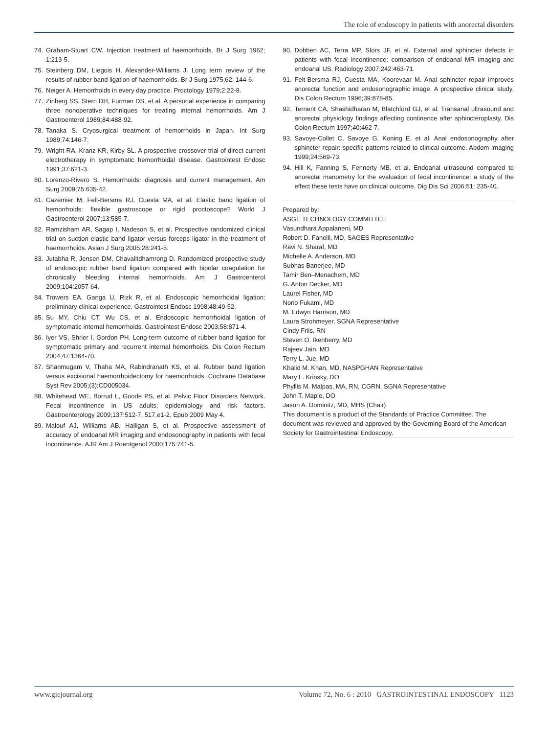The role of endoscopy in patients with anorectal disorders
74. Graham-Stuart CW. Injection treatment of haemorrhoids. Br J Surg 1962; 1:213-5.
75. Steinberg DM, Liegois H, Alexander-Williams J. Long term review of the results of rubber band ligation of haemorrhoids. Br J Surg 1975;62: 144-6.
76. Neiger A. Hemorrhoids in every day practice. Proctology 1979;2:22-8.
77. Zinberg SS, Stern DH, Furman DS, et al. A personal experience in comparing three nonoperative techniques for treating internal hemorrhoids. Am J Gastroenterol 1989;84:488-92.
78. Tanaka S. Cryosurgical treatment of hemorrhoids in Japan. Int Surg 1989;74:146-7.
79. Wright RA, Kranz KR, Kirby SL. A prospective crossover trial of direct current electrotherapy in symptomatic hemorrhoidal disease. Gastrointest Endosc 1991;37:621-3.
80. Lorenzo-Rivero S. Hemorrhoids: diagnosis and current management. Am Surg 2009;75:635-42.
81. Cazemier M, Felt-Bersma RJ, Cuesta MA, et al. Elastic band ligation of hemorrhoids: flexible gastroscope or rigid proctoscope? World J Gastroenterol 2007;13:585-7.
82. Ramzisham AR, Sagap I, Nadeson S, et al. Prospective randomized clinical trial on suction elastic band ligator versus forceps ligator in the treatment of haemorrhoids. Asian J Surg 2005;28:241-5.
83. Jutabha R, Jensen DM, Chavalitdhamrong D. Randomized prospective study of endoscopic rubber band ligation compared with bipolar coagulation for chronically bleeding internal hemorrhoids. Am J Gastroenterol 2009;104:2057-64.
84. Trowers EA, Ganga U, Rizk R, et al. Endoscopic hemorrhoidal ligation: preliminary clinical experience. Gastrointest Endosc 1998;48:49-52.
85. Su MY, Chiu CT, Wu CS, et al. Endoscopic hemorrhoidal ligation of symptomatic internal hemorrhoids. Gastrointest Endosc 2003;58:871-4.
86. Iyer VS, Shrier I, Gordon PH. Long-term outcome of rubber band ligation for symptomatic primary and recurrent internal hemorrhoids. Dis Colon Rectum 2004;47:1364-70.
87. Shanmugam V, Thaha MA, Rabindranath KS, et al. Rubber band ligation versus excisional haemorrhoidectomy for haemorrhoids. Cochrane Database Syst Rev 2005;(3):CD005034.
88. Whitehead WE, Borrud L, Goode PS, et al. Pelvic Floor Disorders Network. Fecal incontinence in US adults: epidemiology and risk factors. Gastroenterology 2009;137:512-7, 517.e1-2. Epub 2009 May 4.
89. Malouf AJ, Williams AB, Halligan S, et al. Prospective assessment of accuracy of endoanal MR imaging and endosonography in patients with fecal incontinence. AJR Am J Roentgenol 2000;175:741-5.
90. Dobben AC, Terra MP, Slors JF, et al. External anal sphincter defects in patients with fecal incontinence: comparison of endoanal MR imaging and endoanal US. Radiology 2007;242:463-71.
91. Felt-Bersma RJ, Cuesta MA, Koorevaar M. Anal sphincter repair improves anorectal function and endosonographic image. A prospective clinical study. Dis Colon Rectum 1996;39:878-85.
92. Ternent CA, Shashidharan M, Blatchford GJ, et al. Transanal ultrasound and anorectal physiology findings affecting continence after sphincteroplasty. Dis Colon Rectum 1997;40:462-7.
93. Savoye-Collet C, Savoye G, Koning E, et al. Anal endosonography after sphincter repair: specific patterns related to clinical outcome. Abdom Imaging 1999;24:569-73.
94. Hill K, Fanning S, Fennerty MB, et al. Endoanal ultrasound compared to anorectal manometry for the evaluation of fecal incontinence: a study of the effect these tests have on clinical outcome. Dig Dis Sci 2006;51: 235-40.
Prepared by:
ASGE TECHNOLOGY COMMITTEE
Vasundhara Appalaneni, MD
Robert D. Fanelli, MD, SAGES Representative
Ravi N. Sharaf, MD
Michelle A. Anderson, MD
Subhas Banerjee, MD
Tamir Ben–Menachem, MD
G. Anton Decker, MD
Laurel Fisher, MD
Norio Fukami, MD
M. Edwyn Harrison, MD
Laura Strohmeyer, SGNA Representative
Cindy Friis, RN
Steven O. Ikenberry, MD
Rajeev Jain, MD
Terry L. Jue, MD
Khalid M. Khan, MD, NASPGHAN Representative
Mary L. Krinsky, DO
Phyllis M. Malpas, MA, RN, CGRN, SGNA Representative
John T. Maple, DO
Jason A. Dominitz, MD, MHS (Chair)
This document is a product of the Standards of Practice Committee. The document was reviewed and approved by the Governing Board of the American Society for Gastrointestinal Endoscopy.
www.giejournal.org Volume 72, No. 6 : 2010 GASTROINTESTINAL ENDOSCOPY 1123